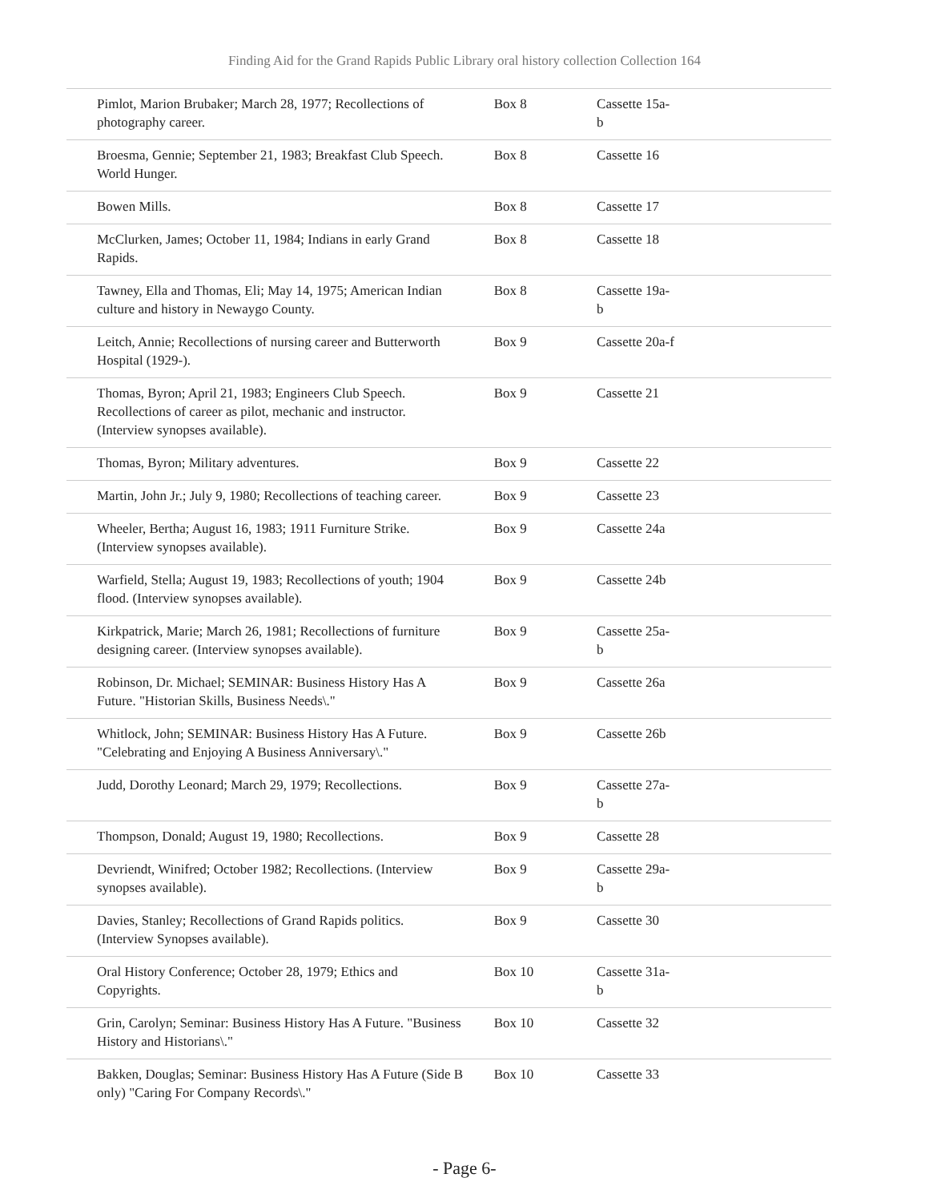Finding Aid for the Grand Rapids Public Library oral history collection Collection 164
| Pimlot, Marion Brubaker; March 28, 1977; Recollections of photography career. | Box 8 | Cassette 15a-b |
| Broesma, Gennie; September 21, 1983; Breakfast Club Speech. World Hunger. | Box 8 | Cassette 16 |
| Bowen Mills. | Box 8 | Cassette 17 |
| McClurken, James; October 11, 1984; Indians in early Grand Rapids. | Box 8 | Cassette 18 |
| Tawney, Ella and Thomas, Eli; May 14, 1975; American Indian culture and history in Newaygo County. | Box 8 | Cassette 19a-b |
| Leitch, Annie; Recollections of nursing career and Butterworth Hospital (1929-). | Box 9 | Cassette 20a-f |
| Thomas, Byron; April 21, 1983; Engineers Club Speech. Recollections of career as pilot, mechanic and instructor. (Interview synopses available). | Box 9 | Cassette 21 |
| Thomas, Byron; Military adventures. | Box 9 | Cassette 22 |
| Martin, John Jr.; July 9, 1980; Recollections of teaching career. | Box 9 | Cassette 23 |
| Wheeler, Bertha; August 16, 1983; 1911 Furniture Strike. (Interview synopses available). | Box 9 | Cassette 24a |
| Warfield, Stella; August 19, 1983; Recollections of youth; 1904 flood. (Interview synopses available). | Box 9 | Cassette 24b |
| Kirkpatrick, Marie; March 26, 1981; Recollections of furniture designing career. (Interview synopses available). | Box 9 | Cassette 25a-b |
| Robinson, Dr. Michael; SEMINAR: Business History Has A Future. "Historian Skills, Business Needs\." | Box 9 | Cassette 26a |
| Whitlock, John; SEMINAR: Business History Has A Future. "Celebrating and Enjoying A Business Anniversary\." | Box 9 | Cassette 26b |
| Judd, Dorothy Leonard; March 29, 1979; Recollections. | Box 9 | Cassette 27a-b |
| Thompson, Donald; August 19, 1980; Recollections. | Box 9 | Cassette 28 |
| Devriendt, Winifred; October 1982; Recollections. (Interview synopses available). | Box 9 | Cassette 29a-b |
| Davies, Stanley; Recollections of Grand Rapids politics. (Interview Synopses available). | Box 9 | Cassette 30 |
| Oral History Conference; October 28, 1979; Ethics and Copyrights. | Box 10 | Cassette 31a-b |
| Grin, Carolyn; Seminar: Business History Has A Future. "Business History and Historians\." | Box 10 | Cassette 32 |
| Bakken, Douglas; Seminar: Business History Has A Future (Side B only) "Caring For Company Records\." | Box 10 | Cassette 33 |
- Page 6-